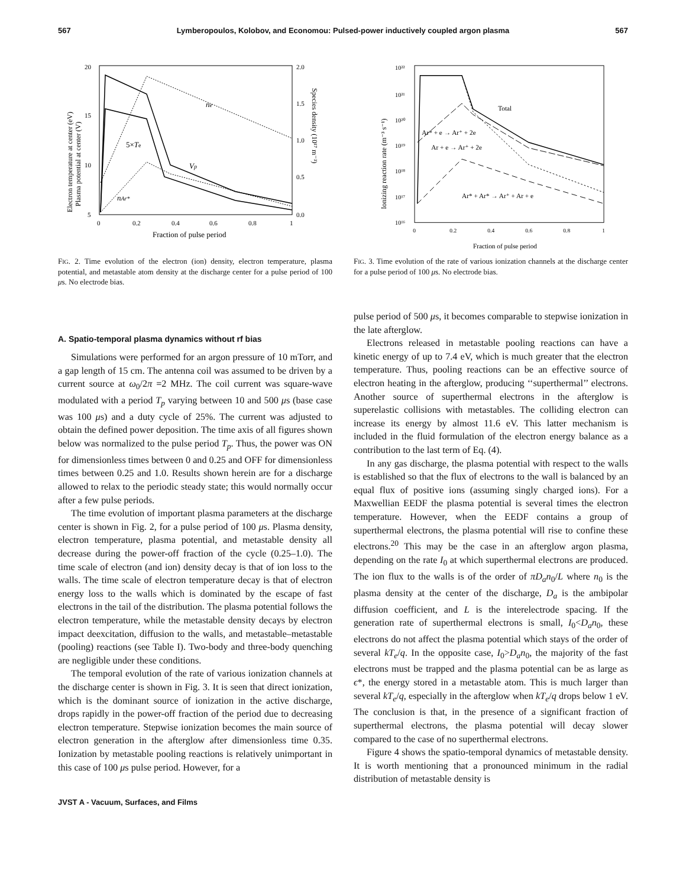567 Lymberopoulos, Kolobov, and Economou: Pulsed-power inductively coupled argon plasma 567
20
15
10
5
2.0
1.5
1.0
0.5
0.0
0
0.2
0.4
0.6
0.8
1
Fraction of pulse period
ne
5×Te
Vp
nAr*
Electron temperature at center (eV)
Plasma potential at center (V)
Species density (10¹⁷ m⁻³)
FIG. 2. Time evolution of the electron (ion) density, electron temperature, plasma potential, and metastable atom density at the discharge center for a pulse period of 100 μs. No electrode bias.
A. Spatio-temporal plasma dynamics without rf bias
Simulations were performed for an argon pressure of 10 mTorr, and a gap length of 15 cm. The antenna coil was assumed to be driven by a current source at ω<sub>0</sub>/2π =2 MHz. The coil current was square-wave modulated with a period T<sub>p</sub> varying between 10 and 500 μs (base case was 100 μs) and a duty cycle of 25%. The current was adjusted to obtain the defined power deposition. The time axis of all figures shown below was normalized to the pulse period T<sub>p</sub>. Thus, the power was ON for dimensionless times between 0 and 0.25 and OFF for dimensionless times between 0.25 and 1.0. Results shown herein are for a discharge allowed to relax to the periodic steady state; this would normally occur after a few pulse periods.
The time evolution of important plasma parameters at the discharge center is shown in Fig. 2, for a pulse period of 100 μs. Plasma density, electron temperature, plasma potential, and metastable density all decrease during the power-off fraction of the cycle (0.25–1.0). The time scale of electron (and ion) density decay is that of ion loss to the walls. The time scale of electron temperature decay is that of electron energy loss to the walls which is dominated by the escape of fast electrons in the tail of the distribution. The plasma potential follows the electron temperature, while the metastable density decays by electron impact deexcitation, diffusion to the walls, and metastable–metastable (pooling) reactions (see Table I). Two-body and three-body quenching are negligible under these conditions.
The temporal evolution of the rate of various ionization channels at the discharge center is shown in Fig. 3. It is seen that direct ionization, which is the dominant source of ionization in the active discharge, drops rapidly in the power-off fraction of the period due to decreasing electron temperature. Stepwise ionization becomes the main source of electron generation in the afterglow after dimensionless time 0.35. Ionization by metastable pooling reactions is relatively unimportant in this case of 100 μs pulse period. However, for a
10²²
10²¹
10²⁰
10¹⁹
10¹⁸
10¹⁷
10¹⁶
0
0.2
0.4
0.6
0.8
1
Fraction of pulse period
Total
Ar* + e → Ar⁺ + 2e
Ar + e → Ar⁺ + 2e
Ar* + Ar* → Ar⁺ + Ar + e
Ionizing reaction rate (m⁻³ s⁻¹)
FIG. 3. Time evolution of the rate of various ionization channels at the discharge center for a pulse period of 100 μs. No electrode bias.
pulse period of 500 μs, it becomes comparable to stepwise ionization in the late afterglow.
Electrons released in metastable pooling reactions can have a kinetic energy of up to 7.4 eV, which is much greater that the electron temperature. Thus, pooling reactions can be an effective source of electron heating in the afterglow, producing ‘‘superthermal’’ electrons. Another source of superthermal electrons in the afterglow is superelastic collisions with metastables. The colliding electron can increase its energy by almost 11.6 eV. This latter mechanism is included in the fluid formulation of the electron energy balance as a contribution to the last term of Eq. (4).
In any gas discharge, the plasma potential with respect to the walls is established so that the flux of electrons to the wall is balanced by an equal flux of positive ions (assuming singly charged ions). For a Maxwellian EEDF the plasma potential is several times the electron temperature. However, when the EEDF contains a group of superthermal electrons, the plasma potential will rise to confine these electrons.<sup>20</sup> This may be the case in an afterglow argon plasma, depending on the rate I<sub>0</sub> at which superthermal electrons are produced. The ion flux to the walls is of the order of πD<sub>a</sub>n<sub>0</sub>/L where n<sub>0</sub> is the plasma density at the center of the discharge, D<sub>a</sub> is the ambipolar diffusion coefficient, and L is the interelectrode spacing. If the generation rate of superthermal electrons is small, I<sub>0</sub><D<sub>a</sub>n<sub>0</sub>, these electrons do not affect the plasma potential which stays of the order of several kT<sub>e</sub>/q. In the opposite case, I<sub>0</sub>>D<sub>a</sub>n<sub>0</sub>, the majority of the fast electrons must be trapped and the plasma potential can be as large as ϵ*, the energy stored in a metastable atom. This is much larger than several kT<sub>e</sub>/q, especially in the afterglow when kT<sub>e</sub>/q drops below 1 eV. The conclusion is that, in the presence of a significant fraction of superthermal electrons, the plasma potential will decay slower compared to the case of no superthermal electrons.
Figure 4 shows the spatio-temporal dynamics of metastable density. It is worth mentioning that a pronounced minimum in the radial distribution of metastable density is
JVST A - Vacuum, Surfaces, and Films